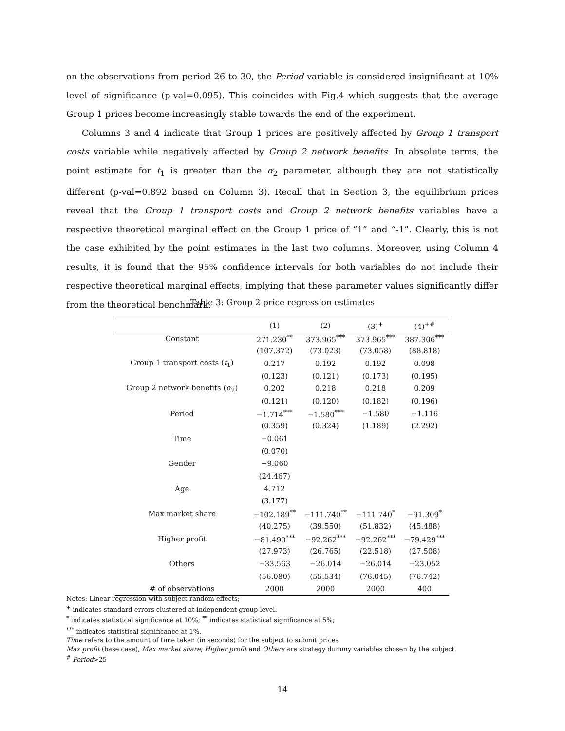on the observations from period 26 to 30, the Period variable is considered insignificant at 10% level of significance (p-val=0.095). This coincides with Fig.4 which suggests that the average Group 1 prices become increasingly stable towards the end of the experiment.
Columns 3 and 4 indicate that Group 1 prices are positively affected by Group 1 transport costs variable while negatively affected by Group 2 network benefits. In absolute terms, the point estimate for t<sub>1</sub> is greater than the α<sub>2</sub> parameter, although they are not statistically different (p-val=0.892 based on Column 3). Recall that in Section 3, the equilibrium prices reveal that the Group 1 transport costs and Group 2 network benefits variables have a respective theoretical marginal effect on the Group 1 price of “1” and “-1”. Clearly, this is not the case exhibited by the point estimates in the last two columns. Moreover, using Column 4 results, it is found that the 95% confidence intervals for both variables do not include their respective theoretical marginal effects, implying that these parameter values significantly differ from the theoretical benchmark.
Table 3: Group 2 price regression estimates
| | (1) | (2) | (3)<sup>+</sup> | (4)<sup>+#</sup> |
| --- | --- | --- | --- | --- |
| Constant | 271.230<sup>**</sup> | 373.965<sup>***</sup> | 373.965<sup>***</sup> | 387.306<sup>***</sup> |
| | (107.372) | (73.023) | (73.058) | (88.818) |
| Group 1 transport costs ( t<sub>1</sub>) | 0.217 | 0.192 | 0.192 | 0.098 |
| | (0.123) | (0.121) | (0.173) | (0.195) |
| Group 2 network benefits ( α<sub>2</sub>) | 0.202 | 0.218 | 0.218 | 0.209 |
| | (0.121) | (0.120) | (0.182) | (0.196) |
| Period | −1.714<sup>***</sup> | −1.580<sup>***</sup> | −1.580 | −1.116 |
| | (0.359) | (0.324) | (1.189) | (2.292) |
| Time | −0.061 | | | |
| | (0.070) | | | |
| Gender | −9.060 | | | |
| | (24.467) | | | |
| Age | 4.712 | | | |
| | (3.177) | | | |
| Max market share | −102.189<sup>**</sup> | −111.740<sup>**</sup> | −111.740<sup>*</sup> | −91.309<sup>*</sup> |
| | (40.275) | (39.550) | (51.832) | (45.488) |
| Higher profit | −81.490<sup>***</sup> | −92.262<sup>***</sup> | −92.262<sup>***</sup> | −79.429<sup>***</sup> |
| | (27.973) | (26.765) | (22.518) | (27.508) |
| Others | −33.563 | −26.014 | −26.014 | −23.052 |
| | (56.080) | (55.534) | (76.045) | (76.742) |
| # of observations | 2000 | 2000 | 2000 | 400 |
Notes: Linear regression with subject random effects;
<sup>+</sup> indicates standard errors clustered at independent group level.
<sup>*</sup> indicates statistical significance at 10%; <sup>**</sup> indicates statistical significance at 5%;
<sup>***</sup> indicates statistical significance at 1%.
Time refers to the amount of time taken (in seconds) for the subject to submit prices
Max profit (base case), Max market share, Higher profit and Others are strategy dummy variables chosen by the subject.
<sup>#</sup> Period>25
14